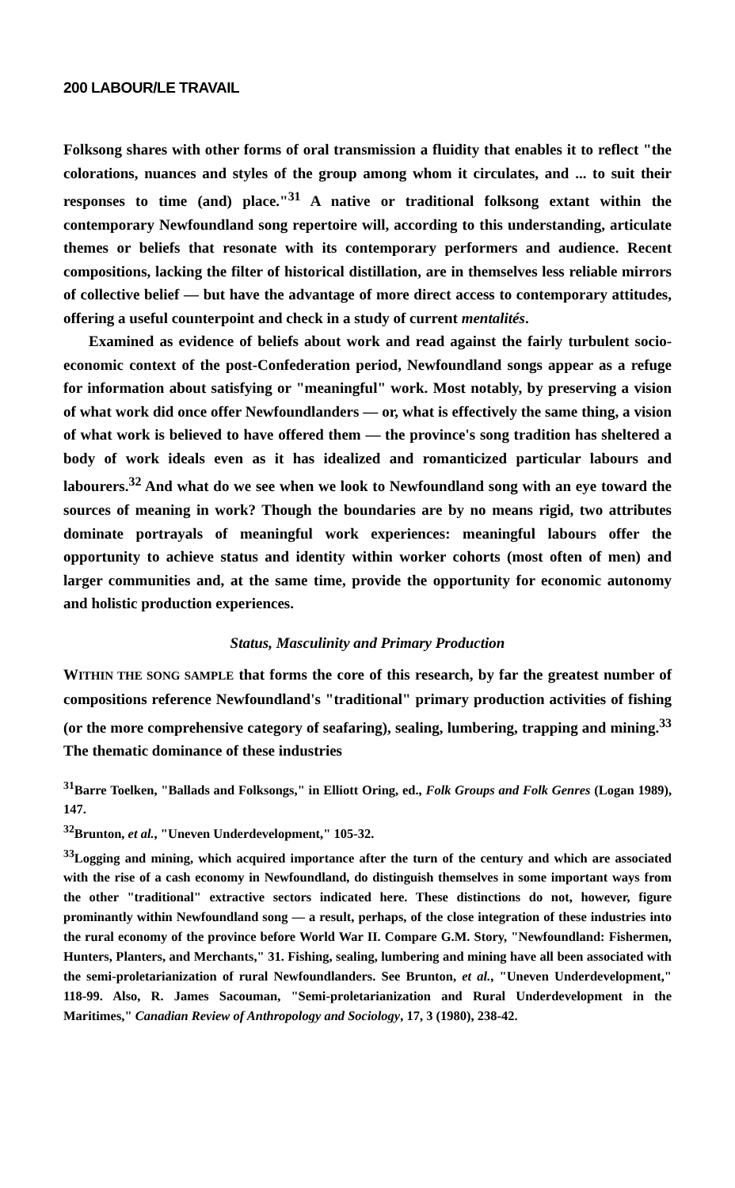200 LABOUR/LE TRAVAIL
Folksong shares with other forms of oral transmission a fluidity that enables it to reflect "the colorations, nuances and styles of the group among whom it circulates, and ... to suit their responses to time (and) place."<sup>31</sup> A native or traditional folksong extant within the contemporary Newfoundland song repertoire will, according to this understanding, articulate themes or beliefs that resonate with its contemporary performers and audience. Recent compositions, lacking the filter of historical distillation, are in themselves less reliable mirrors of collective belief — but have the advantage of more direct access to contemporary attitudes, offering a useful counterpoint and check in a study of current mentalités.
Examined as evidence of beliefs about work and read against the fairly turbulent socio-economic context of the post-Confederation period, Newfoundland songs appear as a refuge for information about satisfying or "meaningful" work. Most notably, by preserving a vision of what work did once offer Newfoundlanders — or, what is effectively the same thing, a vision of what work is believed to have offered them — the province's song tradition has sheltered a body of work ideals even as it has idealized and romanticized particular labours and labourers.<sup>32</sup> And what do we see when we look to Newfoundland song with an eye toward the sources of meaning in work? Though the boundaries are by no means rigid, two attributes dominate portrayals of meaningful work experiences: meaningful labours offer the opportunity to achieve status and identity within worker cohorts (most often of men) and larger communities and, at the same time, provide the opportunity for economic autonomy and holistic production experiences.
Status, Masculinity and Primary Production
WITHIN THE SONG SAMPLE that forms the core of this research, by far the greatest number of compositions reference Newfoundland's "traditional" primary production activities of fishing (or the more comprehensive category of seafaring), sealing, lumbering, trapping and mining.<sup>33</sup> The thematic dominance of these industries
<sup>31</sup> Barre Toelken, "Ballads and Folksongs," in Elliott Oring, ed., Folk Groups and Folk Genres (Logan 1989), 147.
<sup>32</sup> Brunton, et al., "Uneven Underdevelopment," 105-32.
<sup>33</sup> Logging and mining, which acquired importance after the turn of the century and which are associated with the rise of a cash economy in Newfoundland, do distinguish themselves in some important ways from the other "traditional" extractive sectors indicated here. These distinctions do not, however, figure prominantly within Newfoundland song — a result, perhaps, of the close integration of these industries into the rural economy of the province before World War II. Compare G.M. Story, "Newfoundland: Fishermen, Hunters, Planters, and Merchants," 31. Fishing, sealing, lumbering and mining have all been associated with the semi-proletarianization of rural Newfoundlanders. See Brunton, et al., "Uneven Underdevelopment," 118-99. Also, R. James Sacouman, "Semi-proletarianization and Rural Underdevelopment in the Maritimes," Canadian Review of Anthropology and Sociology, 17, 3 (1980), 238-42.